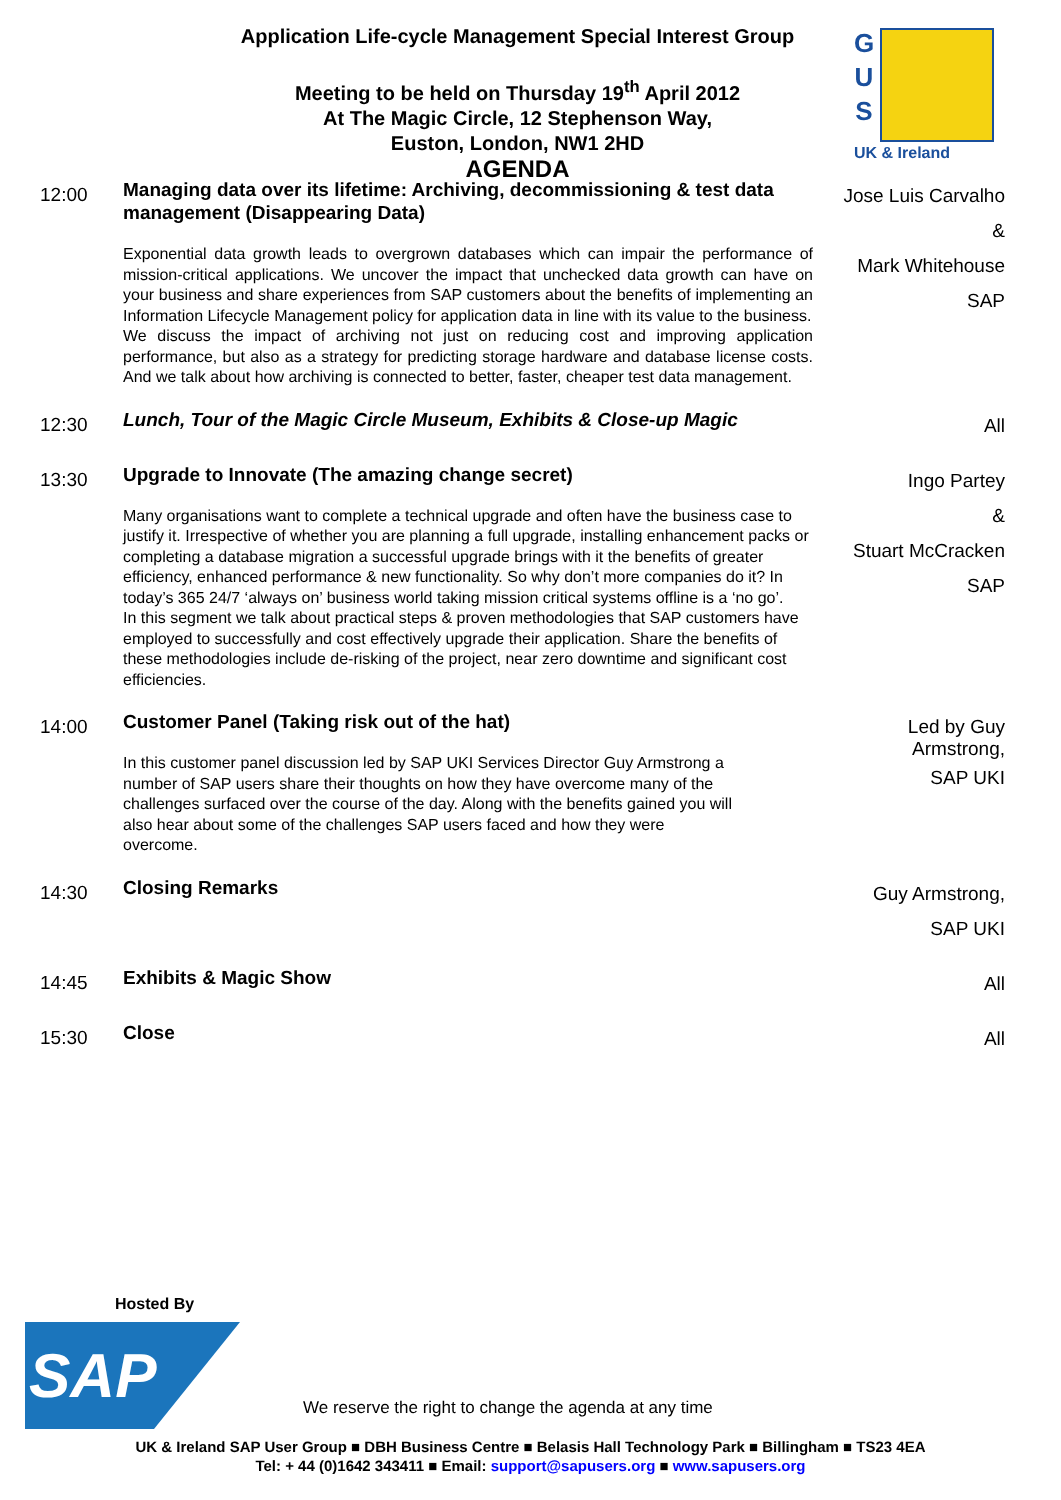Application Life-cycle Management Special Interest Group
Meeting to be held on Thursday 19<sup>th</sup> April 2012
At The Magic Circle, 12 Stephenson Way,
Euston, London, NW1 2HD
AGENDA
G
U
S
UK & Ireland
| 12:00 | Managing data over its lifetime: Archiving, decommissioning & test data management (Disappearing Data) Exponential data growth leads to overgrown databases which can impair the performance of mission-critical applications. We uncover the impact that unchecked data growth can have on your business and share experiences from SAP customers about the benefits of implementing an Information Lifecycle Management policy for application data in line with its value to the business. We discuss the impact of archiving not just on reducing cost and improving application performance, but also as a strategy for predicting storage hardware and database license costs. And we talk about how archiving is connected to better, faster, cheaper test data management. | Jose Luis Carvalho & Mark Whitehouse SAP |
| 12:30 | Lunch, Tour of the Magic Circle Museum, Exhibits & Close-up Magic | All |
| 13:30 | Upgrade to Innovate (The amazing change secret) Many organisations want to complete a technical upgrade and often have the business case to justify it. Irrespective of whether you are planning a full upgrade, installing enhancement packs or completing a database migration a successful upgrade brings with it the benefits of greater efficiency, enhanced performance & new functionality. So why don’t more companies do it? In today’s 365 24/7 ‘always on’ business world taking mission critical systems offline is a ‘no go’. In this segment we talk about practical steps & proven methodologies that SAP customers have employed to successfully and cost effectively upgrade their application. Share the benefits of these methodologies include de-risking of the project, near zero downtime and significant cost efficiencies. | Ingo Partey & Stuart McCracken SAP |
| 14:00 | Customer Panel (Taking risk out of the hat) In this customer panel discussion led by SAP UKI Services Director Guy Armstrong a number of SAP users share their thoughts on how they have overcome many of the challenges surfaced over the course of the day. Along with the benefits gained you will also hear about some of the challenges SAP users faced and how they were overcome. | Led by Guy Armstrong, SAP UKI |
| 14:30 | Closing Remarks | Guy Armstrong, SAP UKI |
| 14:45 | Exhibits & Magic Show | All |
| 15:30 | Close | All |
Hosted By
SAP
We reserve the right to change the agenda at any time
UK & Ireland SAP User Group ■ DBH Business Centre ■ Belasis Hall Technology Park ■ Billingham ■ TS23 4EA
Tel: + 44 (0)1642 343411 ■ Email: support@sapusers.org ■ www.sapusers.org